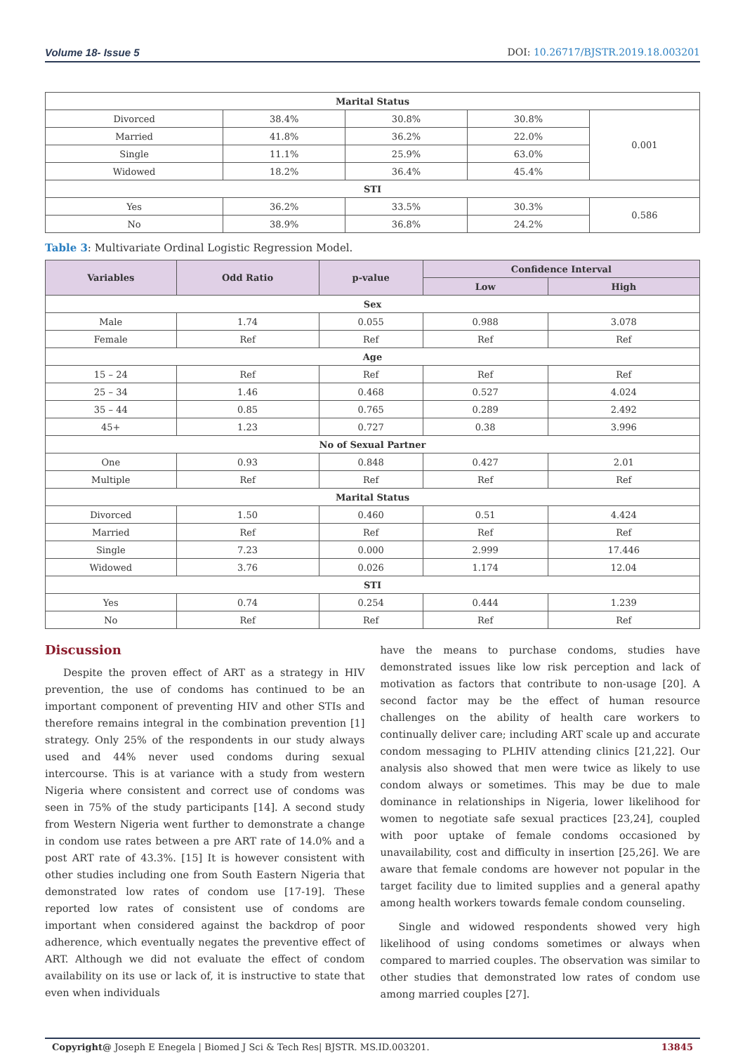Volume 18- Issue 5 DOI: 10.26717/BJSTR.2019.18.003201
| Marital Status | | | | |
| Divorced | 38.4% | 30.8% | 30.8% | 0.001 |
| Married | 41.8% | 36.2% | 22.0% | |
| Single | 11.1% | 25.9% | 63.0% | |
| Widowed | 18.2% | 36.4% | 45.4% | |
| STI | | | | |
| Yes | 36.2% | 33.5% | 30.3% | 0.586 |
| No | 38.9% | 36.8% | 24.2% | |
Table 3: Multivariate Ordinal Logistic Regression Model.
| Variables | Odd Ratio | p-value | Confidence Interval | |
| --- | --- | --- | --- | --- |
| | | | Low | High |
| Sex | | | | |
| Male | 1.74 | 0.055 | 0.988 | 3.078 |
| Female | Ref | Ref | Ref | Ref |
| Age | | | | |
| 15 – 24 | Ref | Ref | Ref | Ref |
| 25 – 34 | 1.46 | 0.468 | 0.527 | 4.024 |
| 35 – 44 | 0.85 | 0.765 | 0.289 | 2.492 |
| 45+ | 1.23 | 0.727 | 0.38 | 3.996 |
| No of Sexual Partner | | | | |
| One | 0.93 | 0.848 | 0.427 | 2.01 |
| Multiple | Ref | Ref | Ref | Ref |
| Marital Status | | | | |
| Divorced | 1.50 | 0.460 | 0.51 | 4.424 |
| Married | Ref | Ref | Ref | Ref |
| Single | 7.23 | 0.000 | 2.999 | 17.446 |
| Widowed | 3.76 | 0.026 | 1.174 | 12.04 |
| STI | | | | |
| Yes | 0.74 | 0.254 | 0.444 | 1.239 |
| No | Ref | Ref | Ref | Ref |
Discussion
Despite the proven effect of ART as a strategy in HIV prevention, the use of condoms has continued to be an important component of preventing HIV and other STIs and therefore remains integral in the combination prevention [1] strategy. Only 25% of the respondents in our study always used and 44% never used condoms during sexual intercourse. This is at variance with a study from western Nigeria where consistent and correct use of condoms was seen in 75% of the study participants [14]. A second study from Western Nigeria went further to demonstrate a change in condom use rates between a pre ART rate of 14.0% and a post ART rate of 43.3%. [15] It is however consistent with other studies including one from South Eastern Nigeria that demonstrated low rates of condom use [17-19]. These reported low rates of consistent use of condoms are important when considered against the backdrop of poor adherence, which eventually negates the preventive effect of ART. Although we did not evaluate the effect of condom availability on its use or lack of, it is instructive to state that even when individuals
have the means to purchase condoms, studies have demonstrated issues like low risk perception and lack of motivation as factors that contribute to non-usage [20]. A second factor may be the effect of human resource challenges on the ability of health care workers to continually deliver care; including ART scale up and accurate condom messaging to PLHIV attending clinics [21,22]. Our analysis also showed that men were twice as likely to use condom always or sometimes. This may be due to male dominance in relationships in Nigeria, lower likelihood for women to negotiate safe sexual practices [23,24], coupled with poor uptake of female condoms occasioned by unavailability, cost and difficulty in insertion [25,26]. We are aware that female condoms are however not popular in the target facility due to limited supplies and a general apathy among health workers towards female condom counseling.
Single and widowed respondents showed very high likelihood of using condoms sometimes or always when compared to married couples. The observation was similar to other studies that demonstrated low rates of condom use among married couples [27].
Copyright@ Joseph E Enegela | Biomed J Sci & Tech Res| BJSTR. MS.ID.003201. 13845